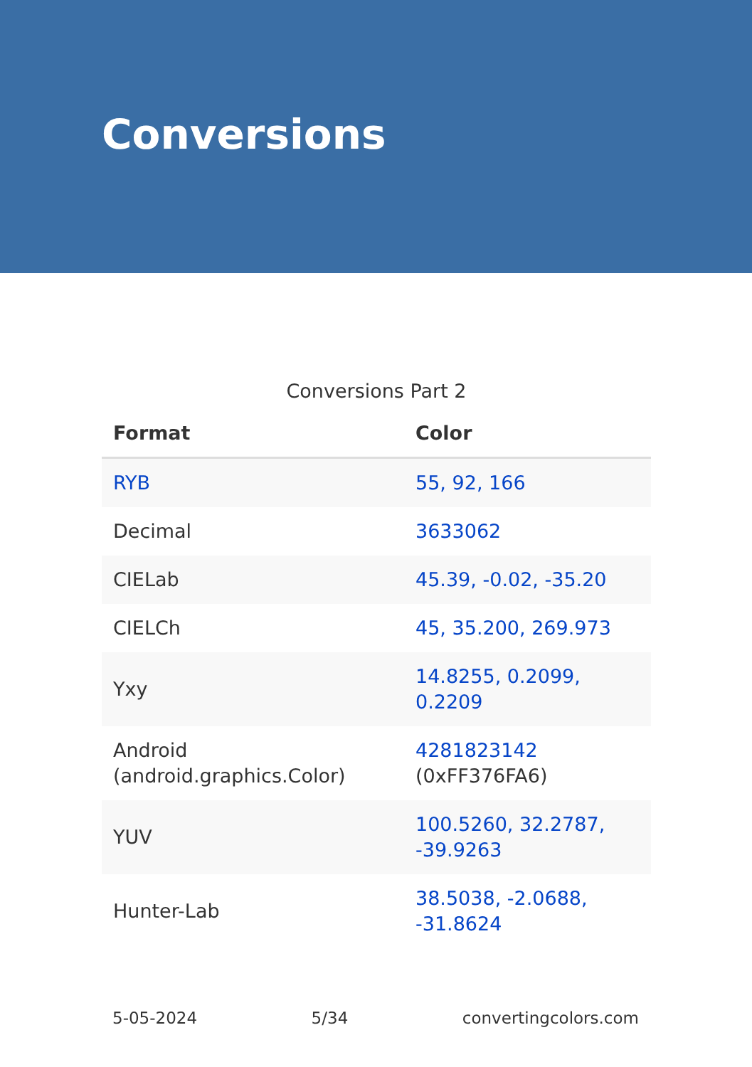Conversions
Conversions Part 2
| Format | Color |
| --- | --- |
| RYB | 55, 92, 166 |
| Decimal | 3633062 |
| CIELab | 45.39, -0.02, -35.20 |
| CIELCh | 45, 35.200, 269.973 |
| Yxy | 14.8255, 0.2099, 0.2209 |
| Android (android.graphics.Color) | 4281823142 (0xFF376FA6) |
| YUV | 100.5260, 32.2787, -39.9263 |
| Hunter-Lab | 38.5038, -2.0688, -31.8624 |
5-05-2024 5/34 convertingcolors.com